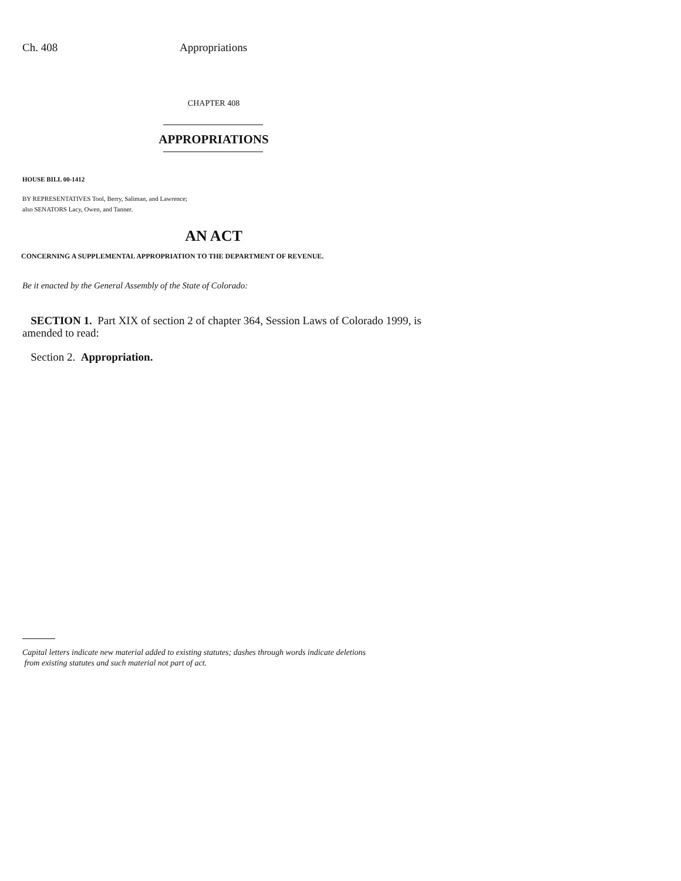Ch. 408 Appropriations
CHAPTER 408
APPROPRIATIONS
HOUSE BILL 00-1412
BY REPRESENTATIVES Tool, Berry, Saliman, and Lawrence;
also SENATORS Lacy, Owen, and Tanner.
AN ACT
CONCERNING A SUPPLEMENTAL APPROPRIATION TO THE DEPARTMENT OF REVENUE.
Be it enacted by the General Assembly of the State of Colorado:
SECTION 1. Part XIX of section 2 of chapter 364, Session Laws of Colorado 1999, is amended to read:
Section 2. Appropriation.
Capital letters indicate new material added to existing statutes; dashes through words indicate deletions
from existing statutes and such material not part of act.